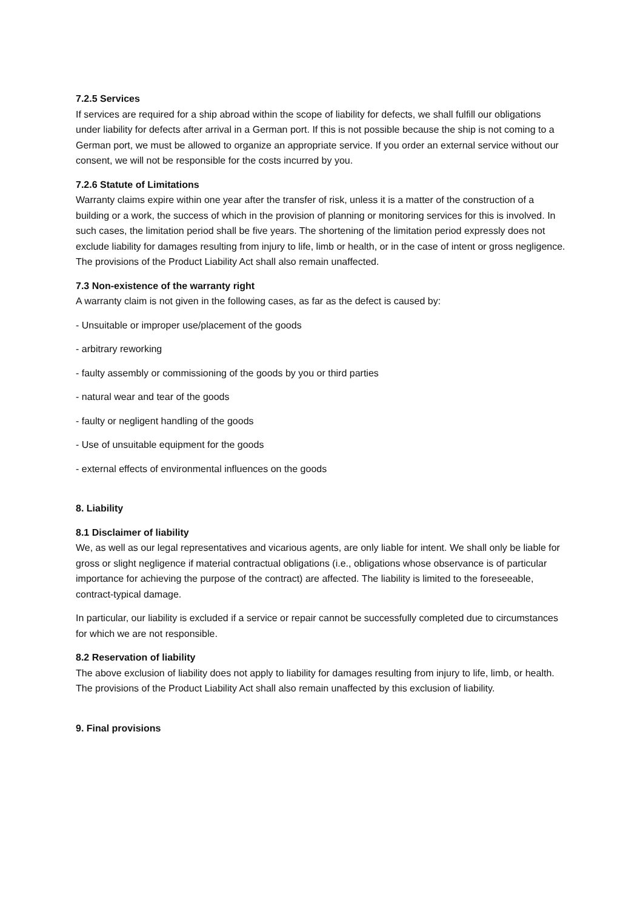7.2.5 Services
If services are required for a ship abroad within the scope of liability for defects, we shall fulfill our obligations under liability for defects after arrival in a German port. If this is not possible because the ship is not coming to a German port, we must be allowed to organize an appropriate service. If you order an external service without our consent, we will not be responsible for the costs incurred by you.
7.2.6 Statute of Limitations
Warranty claims expire within one year after the transfer of risk, unless it is a matter of the construction of a building or a work, the success of which in the provision of planning or monitoring services for this is involved. In such cases, the limitation period shall be five years. The shortening of the limitation period expressly does not exclude liability for damages resulting from injury to life, limb or health, or in the case of intent or gross negligence. The provisions of the Product Liability Act shall also remain unaffected.
7.3 Non-existence of the warranty right
A warranty claim is not given in the following cases, as far as the defect is caused by:
- Unsuitable or improper use/placement of the goods
- arbitrary reworking
- faulty assembly or commissioning of the goods by you or third parties
- natural wear and tear of the goods
- faulty or negligent handling of the goods
- Use of unsuitable equipment for the goods
- external effects of environmental influences on the goods
8. Liability
8.1 Disclaimer of liability
We, as well as our legal representatives and vicarious agents, are only liable for intent. We shall only be liable for gross or slight negligence if material contractual obligations (i.e., obligations whose observance is of particular importance for achieving the purpose of the contract) are affected. The liability is limited to the foreseeable, contract-typical damage.
In particular, our liability is excluded if a service or repair cannot be successfully completed due to circumstances for which we are not responsible.
8.2 Reservation of liability
The above exclusion of liability does not apply to liability for damages resulting from injury to life, limb, or health. The provisions of the Product Liability Act shall also remain unaffected by this exclusion of liability.
9. Final provisions